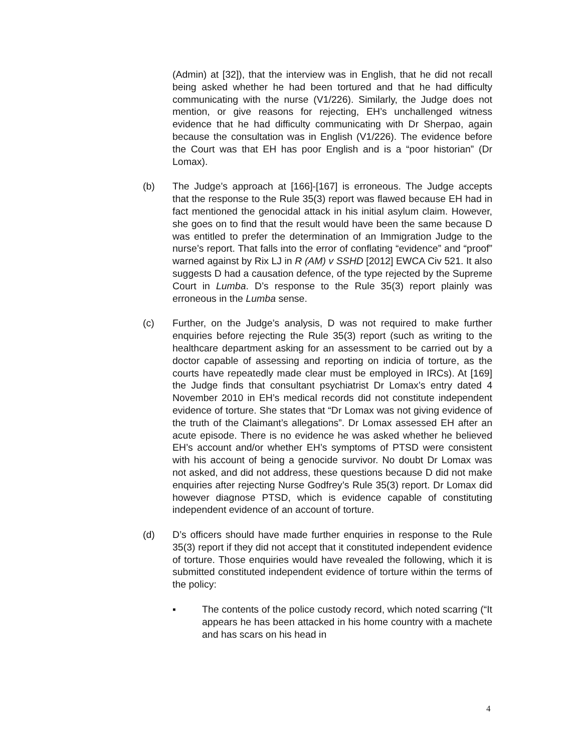(Admin) at [32]), that the interview was in English, that he did not recall being asked whether he had been tortured and that he had difficulty communicating with the nurse (V1/226). Similarly, the Judge does not mention, or give reasons for rejecting, EH’s unchallenged witness evidence that he had difficulty communicating with Dr Sherpao, again because the consultation was in English (V1/226). The evidence before the Court was that EH has poor English and is a “poor historian” (Dr Lomax).
(b) The Judge’s approach at [166]-[167] is erroneous. The Judge accepts that the response to the Rule 35(3) report was flawed because EH had in fact mentioned the genocidal attack in his initial asylum claim. However, she goes on to find that the result would have been the same because D was entitled to prefer the determination of an Immigration Judge to the nurse’s report. That falls into the error of conflating “evidence” and “proof” warned against by Rix LJ in R (AM) v SSHD [2012] EWCA Civ 521. It also suggests D had a causation defence, of the type rejected by the Supreme Court in Lumba. D’s response to the Rule 35(3) report plainly was erroneous in the Lumba sense.
(c) Further, on the Judge’s analysis, D was not required to make further enquiries before rejecting the Rule 35(3) report (such as writing to the healthcare department asking for an assessment to be carried out by a doctor capable of assessing and reporting on indicia of torture, as the courts have repeatedly made clear must be employed in IRCs). At [169] the Judge finds that consultant psychiatrist Dr Lomax’s entry dated 4 November 2010 in EH’s medical records did not constitute independent evidence of torture. She states that “Dr Lomax was not giving evidence of the truth of the Claimant’s allegations”. Dr Lomax assessed EH after an acute episode. There is no evidence he was asked whether he believed EH’s account and/or whether EH’s symptoms of PTSD were consistent with his account of being a genocide survivor. No doubt Dr Lomax was not asked, and did not address, these questions because D did not make enquiries after rejecting Nurse Godfrey’s Rule 35(3) report. Dr Lomax did however diagnose PTSD, which is evidence capable of constituting independent evidence of an account of torture.
(d) D’s officers should have made further enquiries in response to the Rule 35(3) report if they did not accept that it constituted independent evidence of torture. Those enquiries would have revealed the following, which it is submitted constituted independent evidence of torture within the terms of the policy:
▪ The contents of the police custody record, which noted scarring (“It appears he has been attacked in his home country with a machete and has scars on his head in
4